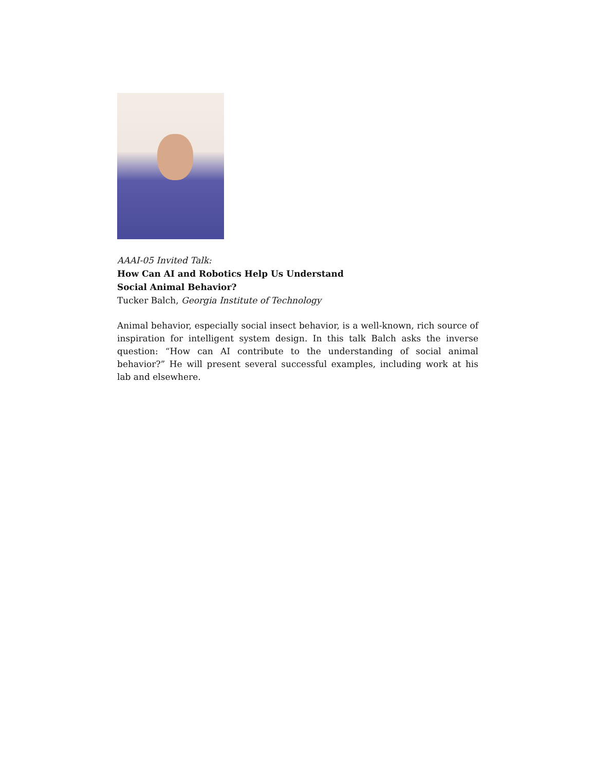AAAI-05 Invited Talk:
How Can AI and Robotics Help Us Understand
Social Animal Behavior?
Tucker Balch, Georgia Institute of Technology
Animal behavior, especially social insect behavior, is a well-known, rich source of inspiration for intelligent system design. In this talk Balch asks the inverse question: “How can AI contribute to the understanding of social animal behavior?” He will present several successful examples, including work at his lab and elsewhere.